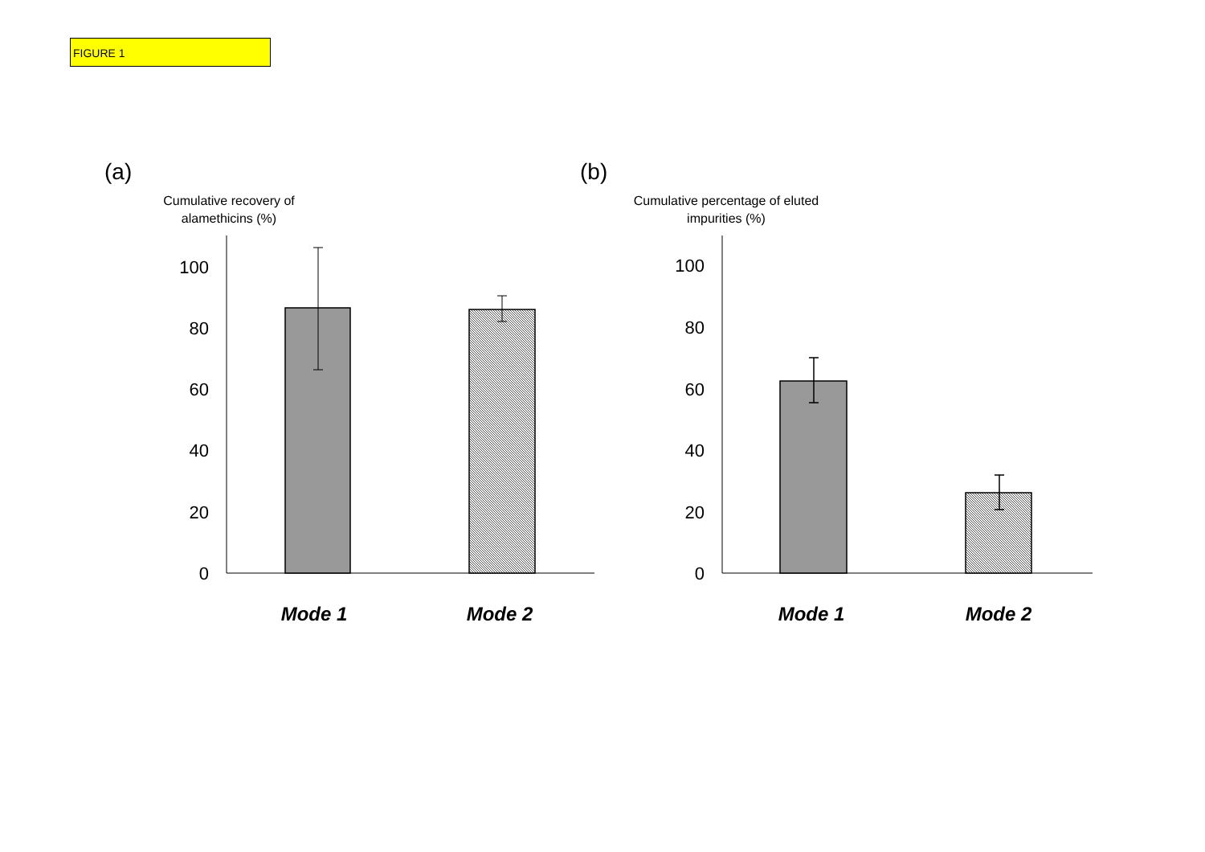FIGURE 1
(a)
Cumulative recovery of
alamethicins (%)
0
20
40
60
80
100
Mode 1
Mode 2
(b)
Cumulative percentage of eluted
impurities (%)
0
20
40
60
80
100
Mode 1
Mode 2